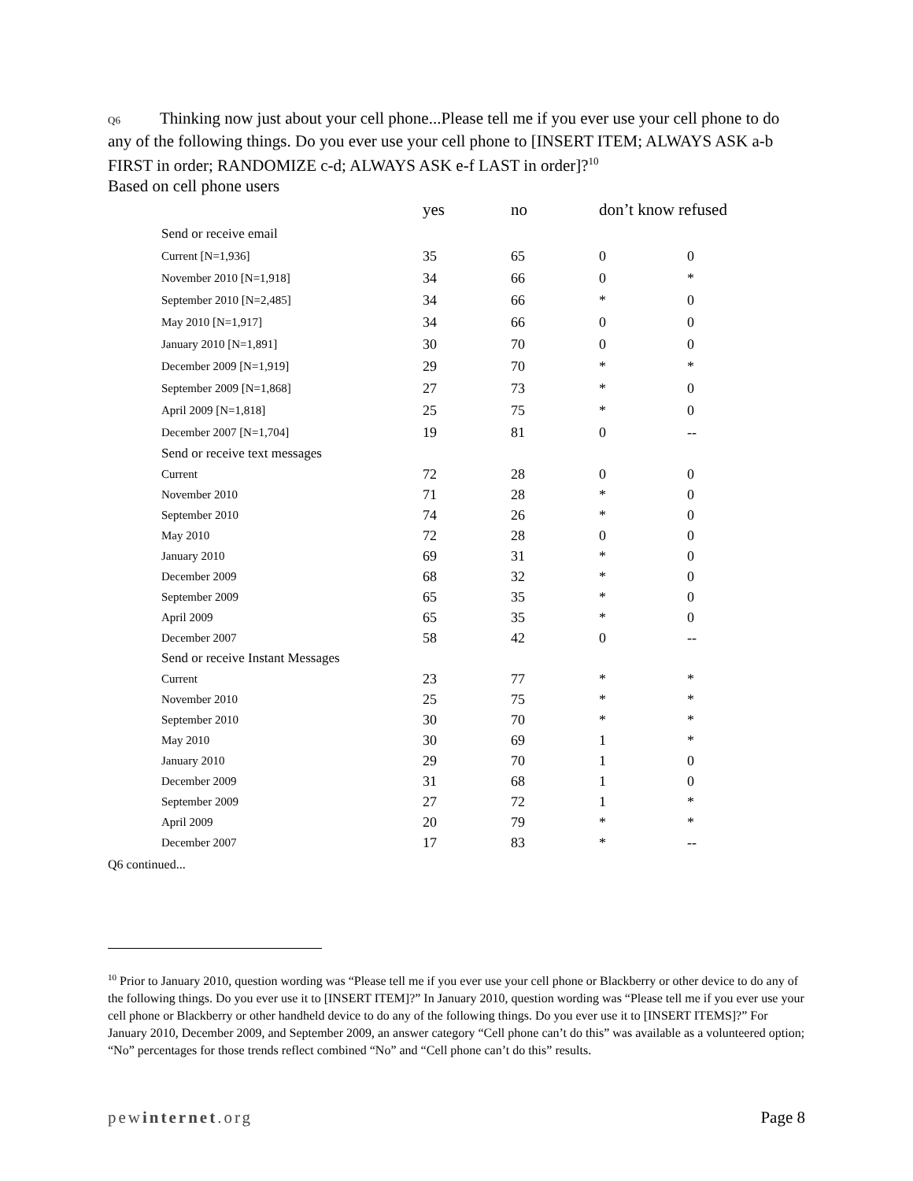Q6 Thinking now just about your cell phone...Please tell me if you ever use your cell phone to do any of the following things. Do you ever use your cell phone to [INSERT ITEM; ALWAYS ASK a-b FIRST in order; RANDOMIZE c-d; ALWAYS ASK e-f LAST in order]?<sup>10</sup>
Based on cell phone users
| | yes | no | don’t know refused | |
| --- | --- | --- | --- | --- |
| Send or receive email | | | | |
| Current [N=1,936] | 35 | 65 | 0 | 0 |
| November 2010 [N=1,918] | 34 | 66 | 0 | * |
| September 2010 [N=2,485] | 34 | 66 | * | 0 |
| May 2010 [N=1,917] | 34 | 66 | 0 | 0 |
| January 2010 [N=1,891] | 30 | 70 | 0 | 0 |
| December 2009 [N=1,919] | 29 | 70 | * | * |
| September 2009 [N=1,868] | 27 | 73 | * | 0 |
| April 2009 [N=1,818] | 25 | 75 | * | 0 |
| December 2007 [N=1,704] | 19 | 81 | 0 | -- |
| Send or receive text messages | | | | |
| Current | 72 | 28 | 0 | 0 |
| November 2010 | 71 | 28 | * | 0 |
| September 2010 | 74 | 26 | * | 0 |
| May 2010 | 72 | 28 | 0 | 0 |
| January 2010 | 69 | 31 | * | 0 |
| December 2009 | 68 | 32 | * | 0 |
| September 2009 | 65 | 35 | * | 0 |
| April 2009 | 65 | 35 | * | 0 |
| December 2007 | 58 | 42 | 0 | -- |
| Send or receive Instant Messages | | | | |
| Current | 23 | 77 | * | * |
| November 2010 | 25 | 75 | * | * |
| September 2010 | 30 | 70 | * | * |
| May 2010 | 30 | 69 | 1 | * |
| January 2010 | 29 | 70 | 1 | 0 |
| December 2009 | 31 | 68 | 1 | 0 |
| September 2009 | 27 | 72 | 1 | * |
| April 2009 | 20 | 79 | * | * |
| December 2007 | 17 | 83 | * | -- |
Q6 continued...
<sup>10</sup> Prior to January 2010, question wording was “Please tell me if you ever use your cell phone or Blackberry or other device to do any of the following things. Do you ever use it to [INSERT ITEM]?” In January 2010, question wording was “Please tell me if you ever use your cell phone or Blackberry or other handheld device to do any of the following things. Do you ever use it to [INSERT ITEMS]?” For January 2010, December 2009, and September 2009, an answer category “Cell phone can’t do this” was available as a volunteered option; “No” percentages for those trends reflect combined “No” and “Cell phone can’t do this” results.
pewinternet.org Page 8